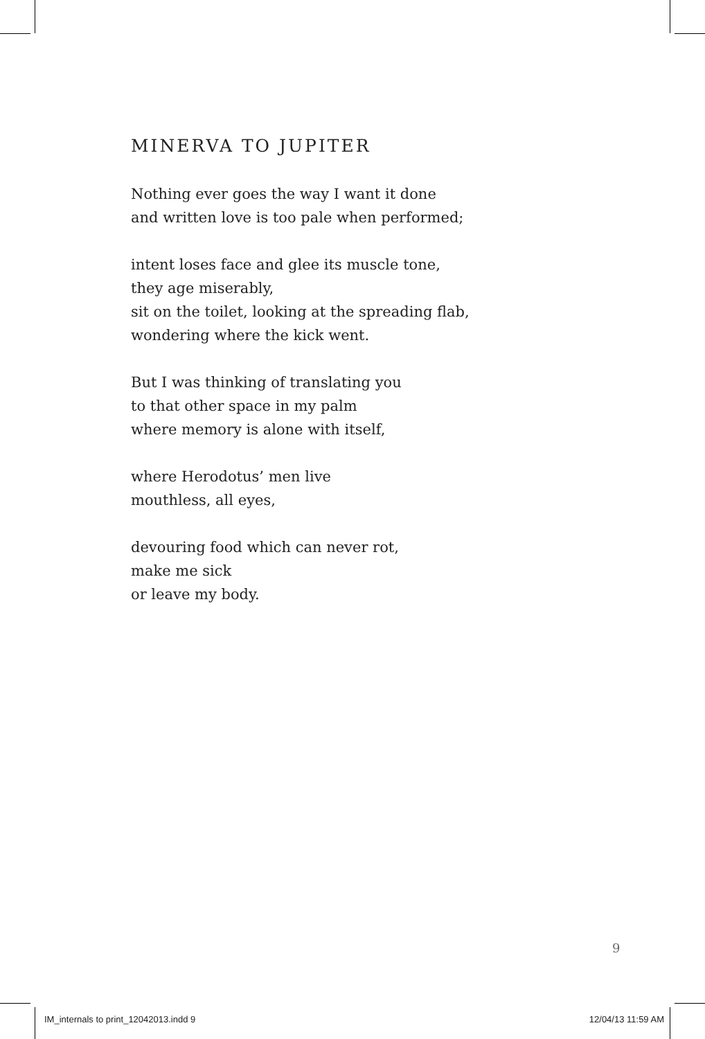MINERVA TO JUPITER
Nothing ever goes the way I want it done
and written love is too pale when performed;
intent loses face and glee its muscle tone,
they age miserably,
sit on the toilet, looking at the spreading flab,
wondering where the kick went.
But I was thinking of translating you
to that other space in my palm
where memory is alone with itself,
where Herodotus’ men live
mouthless, all eyes,
devouring food which can never rot,
make me sick
or leave my body.
9
IM_internals to print_12042013.indd 9 12/04/13 11:59 AM